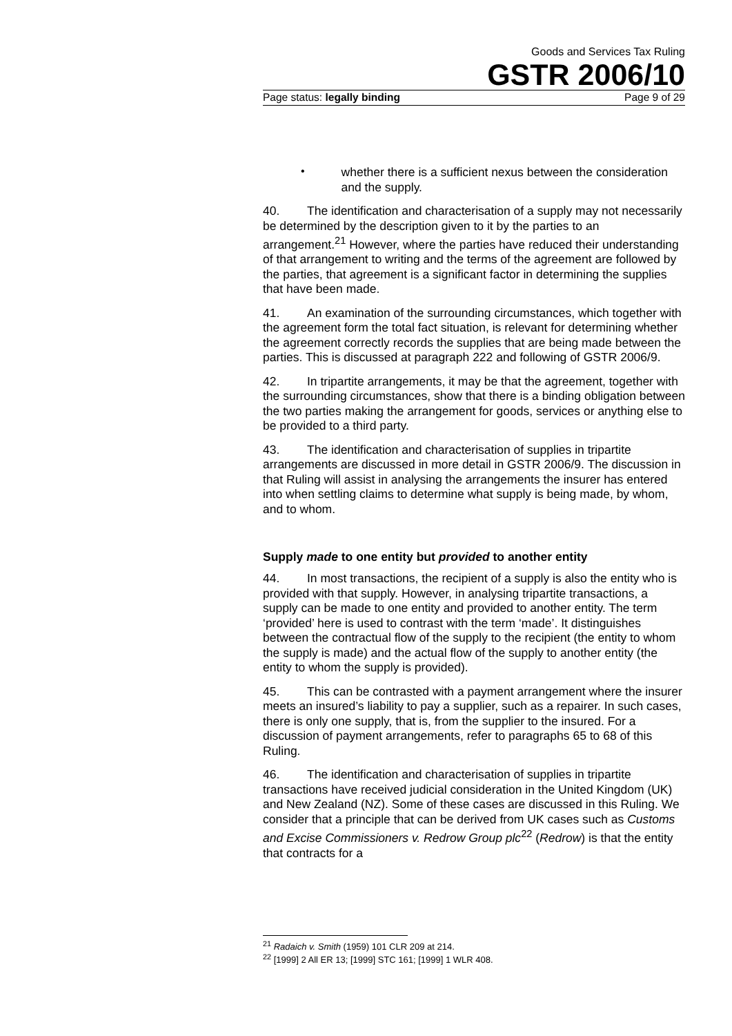Goods and Services Tax Ruling
GSTR 2006/10
Page status: legally binding Page 9 of 29
•
whether there is a sufficient nexus between the consideration and the supply.
40. The identification and characterisation of a supply may not necessarily be determined by the description given to it by the parties to an arrangement.<sup>21</sup> However, where the parties have reduced their understanding of that arrangement to writing and the terms of the agreement are followed by the parties, that agreement is a significant factor in determining the supplies that have been made.
41. An examination of the surrounding circumstances, which together with the agreement form the total fact situation, is relevant for determining whether the agreement correctly records the supplies that are being made between the parties. This is discussed at paragraph 222 and following of GSTR 2006/9.
42. In tripartite arrangements, it may be that the agreement, together with the surrounding circumstances, show that there is a binding obligation between the two parties making the arrangement for goods, services or anything else to be provided to a third party.
43. The identification and characterisation of supplies in tripartite arrangements are discussed in more detail in GSTR 2006/9. The discussion in that Ruling will assist in analysing the arrangements the insurer has entered into when settling claims to determine what supply is being made, by whom, and to whom.
Supply made to one entity but provided to another entity
44. In most transactions, the recipient of a supply is also the entity who is provided with that supply. However, in analysing tripartite transactions, a supply can be made to one entity and provided to another entity. The term ‘provided’ here is used to contrast with the term ‘made’. It distinguishes between the contractual flow of the supply to the recipient (the entity to whom the supply is made) and the actual flow of the supply to another entity (the entity to whom the supply is provided).
45. This can be contrasted with a payment arrangement where the insurer meets an insured’s liability to pay a supplier, such as a repairer. In such cases, there is only one supply, that is, from the supplier to the insured. For a discussion of payment arrangements, refer to paragraphs 65 to 68 of this Ruling.
46. The identification and characterisation of supplies in tripartite transactions have received judicial consideration in the United Kingdom (UK) and New Zealand (NZ). Some of these cases are discussed in this Ruling. We consider that a principle that can be derived from UK cases such as Customs and Excise Commissioners v. Redrow Group plc<sup>22</sup> (Redrow) is that the entity that contracts for a
<sup>21</sup> Radaich v. Smith (1959) 101 CLR 209 at 214.
<sup>22</sup> [1999] 2 All ER 13; [1999] STC 161; [1999] 1 WLR 408.